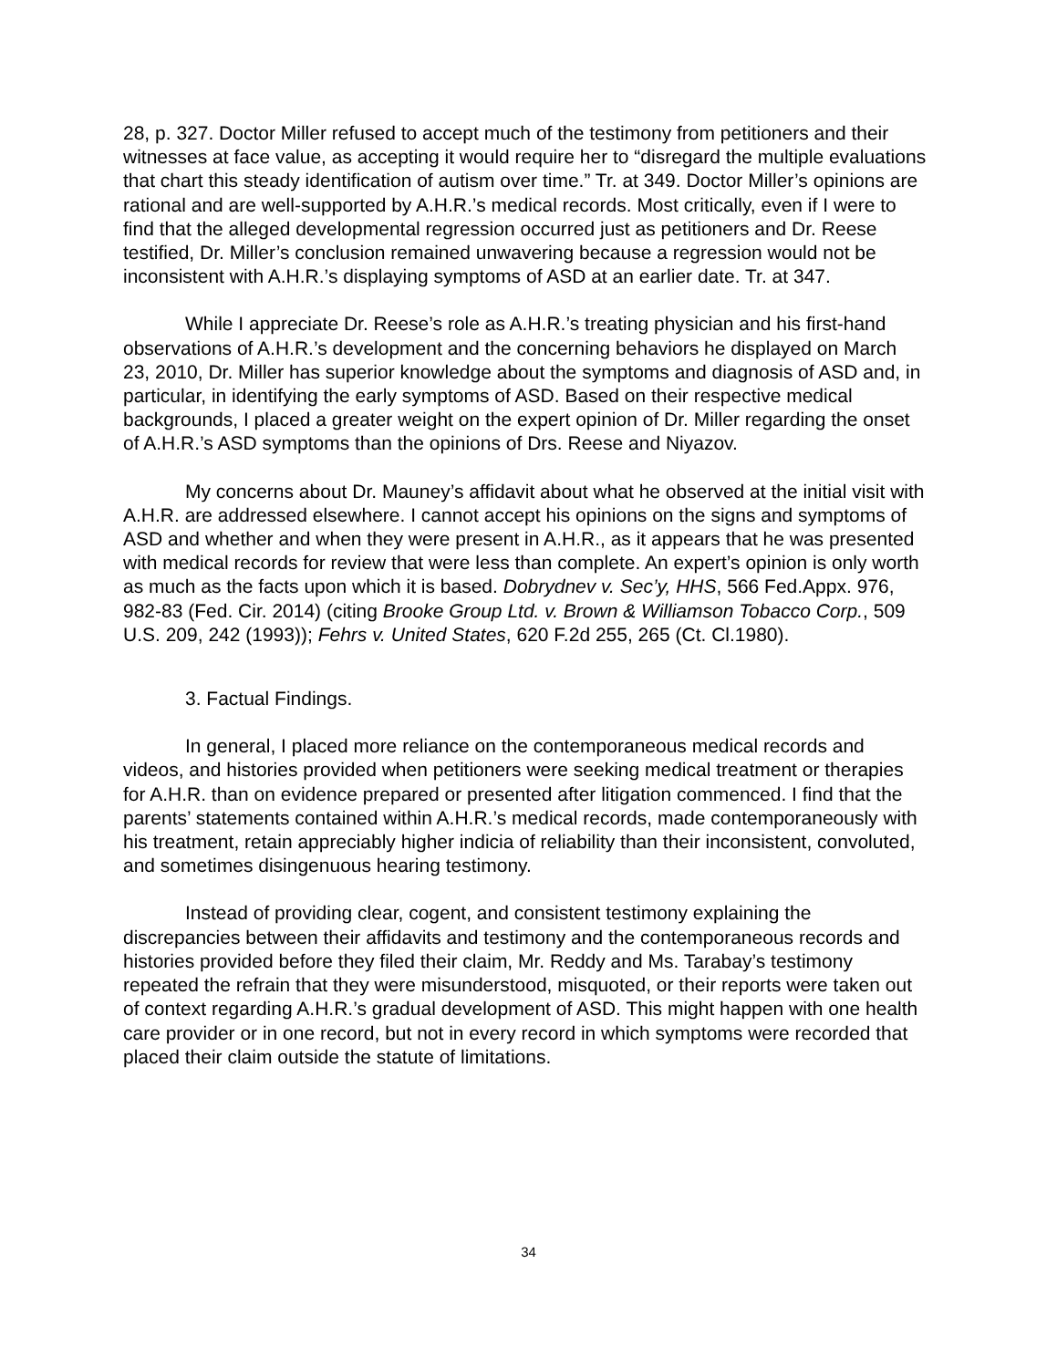28, p. 327. Doctor Miller refused to accept much of the testimony from petitioners and their witnesses at face value, as accepting it would require her to “disregard the multiple evaluations that chart this steady identification of autism over time.” Tr. at 349. Doctor Miller’s opinions are rational and are well-supported by A.H.R.’s medical records. Most critically, even if I were to find that the alleged developmental regression occurred just as petitioners and Dr. Reese testified, Dr. Miller’s conclusion remained unwavering because a regression would not be inconsistent with A.H.R.’s displaying symptoms of ASD at an earlier date. Tr. at 347.
While I appreciate Dr. Reese’s role as A.H.R.’s treating physician and his first-hand observations of A.H.R.’s development and the concerning behaviors he displayed on March 23, 2010, Dr. Miller has superior knowledge about the symptoms and diagnosis of ASD and, in particular, in identifying the early symptoms of ASD. Based on their respective medical backgrounds, I placed a greater weight on the expert opinion of Dr. Miller regarding the onset of A.H.R.’s ASD symptoms than the opinions of Drs. Reese and Niyazov.
My concerns about Dr. Mauney’s affidavit about what he observed at the initial visit with A.H.R. are addressed elsewhere. I cannot accept his opinions on the signs and symptoms of ASD and whether and when they were present in A.H.R., as it appears that he was presented with medical records for review that were less than complete. An expert’s opinion is only worth as much as the facts upon which it is based. Dobrydnev v. Sec’y, HHS, 566 Fed.Appx. 976, 982-83 (Fed. Cir. 2014) (citing Brooke Group Ltd. v. Brown & Williamson Tobacco Corp., 509 U.S. 209, 242 (1993)); Fehrs v. United States, 620 F.2d 255, 265 (Ct. Cl.1980).
3. Factual Findings.
In general, I placed more reliance on the contemporaneous medical records and videos, and histories provided when petitioners were seeking medical treatment or therapies for A.H.R. than on evidence prepared or presented after litigation commenced. I find that the parents’ statements contained within A.H.R.’s medical records, made contemporaneously with his treatment, retain appreciably higher indicia of reliability than their inconsistent, convoluted, and sometimes disingenuous hearing testimony.
Instead of providing clear, cogent, and consistent testimony explaining the discrepancies between their affidavits and testimony and the contemporaneous records and histories provided before they filed their claim, Mr. Reddy and Ms. Tarabay’s testimony repeated the refrain that they were misunderstood, misquoted, or their reports were taken out of context regarding A.H.R.’s gradual development of ASD. This might happen with one health care provider or in one record, but not in every record in which symptoms were recorded that placed their claim outside the statute of limitations.
34